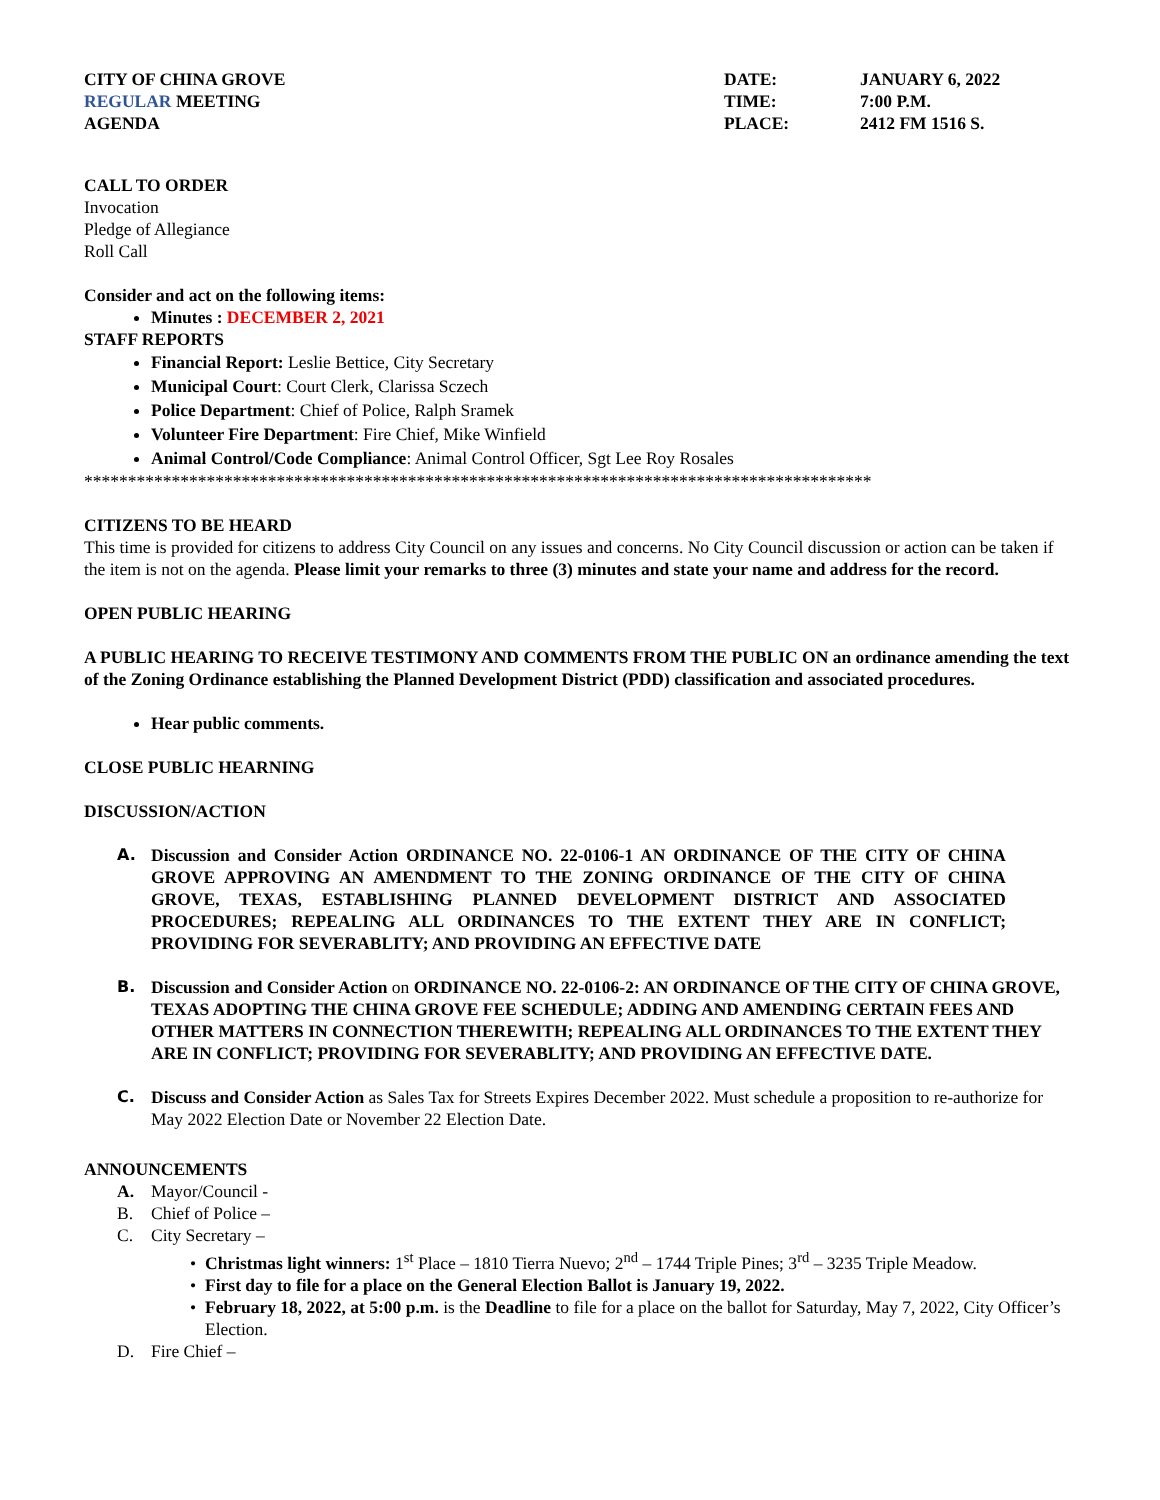CITY OF CHINA GROVE
REGULAR MEETING
AGENDA
DATE:
TIME:
PLACE:
JANUARY 6, 2022
7:00 P.M.
2412 FM 1516 S.
CALL TO ORDER
Invocation
Pledge of Allegiance
Roll Call
Consider and act on the following items:
Minutes : DECEMBER 2, 2021
STAFF REPORTS
Financial Report: Leslie Bettice, City Secretary
Municipal Court: Court Clerk, Clarissa Sczech
Police Department: Chief of Police, Ralph Sramek
Volunteer Fire Department: Fire Chief, Mike Winfield
Animal Control/Code Compliance: Animal Control Officer, Sgt Lee Roy Rosales
******************************************************************************************
CITIZENS TO BE HEARD
This time is provided for citizens to address City Council on any issues and concerns. No City Council discussion or action can be taken if the item is not on the agenda. Please limit your remarks to three (3) minutes and state your name and address for the record.
OPEN PUBLIC HEARING
A PUBLIC HEARING TO RECEIVE TESTIMONY AND COMMENTS FROM THE PUBLIC ON an ordinance amending the text of the Zoning Ordinance establishing the Planned Development District (PDD) classification and associated procedures.
Hear public comments.
CLOSE PUBLIC HEARNING
DISCUSSION/ACTION
A. Discussion and Consider Action ORDINANCE NO. 22-0106-1 AN ORDINANCE OF THE CITY OF CHINA GROVE APPROVING AN AMENDMENT TO THE ZONING ORDINANCE OF THE CITY OF CHINA GROVE, TEXAS, ESTABLISHING PLANNED DEVELOPMENT DISTRICT AND ASSOCIATED PROCEDURES; REPEALING ALL ORDINANCES TO THE EXTENT THEY ARE IN CONFLICT; PROVIDING FOR SEVERABLITY; AND PROVIDING AN EFFECTIVE DATE
B. Discussion and Consider Action on ORDINANCE NO. 22-0106-2: AN ORDINANCE OF THE CITY OF CHINA GROVE, TEXAS ADOPTING THE CHINA GROVE FEE SCHEDULE; ADDING AND AMENDING CERTAIN FEES AND OTHER MATTERS IN CONNECTION THEREWITH; REPEALING ALL ORDINANCES TO THE EXTENT THEY ARE IN CONFLICT; PROVIDING FOR SEVERABLITY; AND PROVIDING AN EFFECTIVE DATE.
C. Discuss and Consider Action as Sales Tax for Streets Expires December 2022. Must schedule a proposition to re-authorize for May 2022 Election Date or November 22 Election Date.
ANNOUNCEMENTS
A. Mayor/Council -
B. Chief of Police –
C. City Secretary –
Christmas light winners: 1<sup>st</sup> Place – 1810 Tierra Nuevo; 2<sup>nd</sup> – 1744 Triple Pines; 3<sup>rd</sup> – 3235 Triple Meadow.
First day to file for a place on the General Election Ballot is January 19, 2022.
February 18, 2022, at 5:00 p.m. is the Deadline to file for a place on the ballot for Saturday, May 7, 2022, City Officer’s Election.
D. Fire Chief –